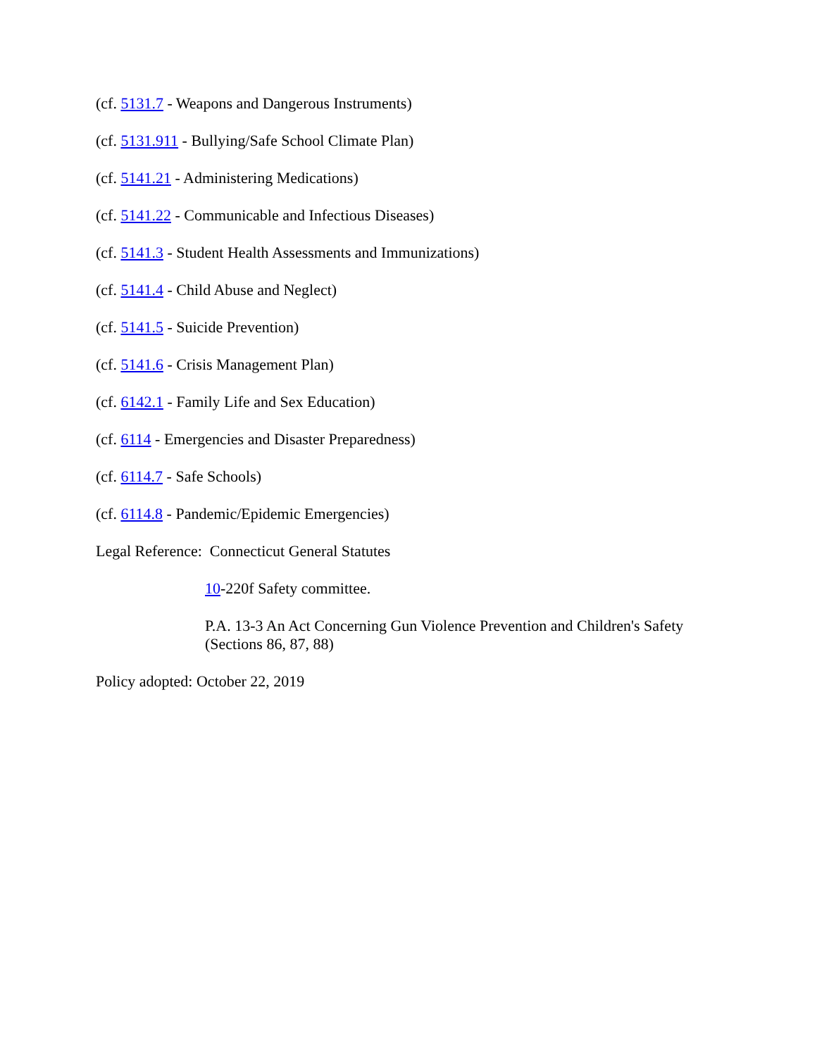(cf. 5131.7 - Weapons and Dangerous Instruments)
(cf. 5131.911 - Bullying/Safe School Climate Plan)
(cf. 5141.21 - Administering Medications)
(cf. 5141.22 - Communicable and Infectious Diseases)
(cf. 5141.3 - Student Health Assessments and Immunizations)
(cf. 5141.4 - Child Abuse and Neglect)
(cf. 5141.5 - Suicide Prevention)
(cf. 5141.6 - Crisis Management Plan)
(cf. 6142.1 - Family Life and Sex Education)
(cf. 6114 - Emergencies and Disaster Preparedness)
(cf. 6114.7 - Safe Schools)
(cf. 6114.8 - Pandemic/Epidemic Emergencies)
Legal Reference: Connecticut General Statutes
10-220f Safety committee.
P.A. 13-3 An Act Concerning Gun Violence Prevention and Children's Safety
(Sections 86, 87, 88)
Policy adopted: October 22, 2019